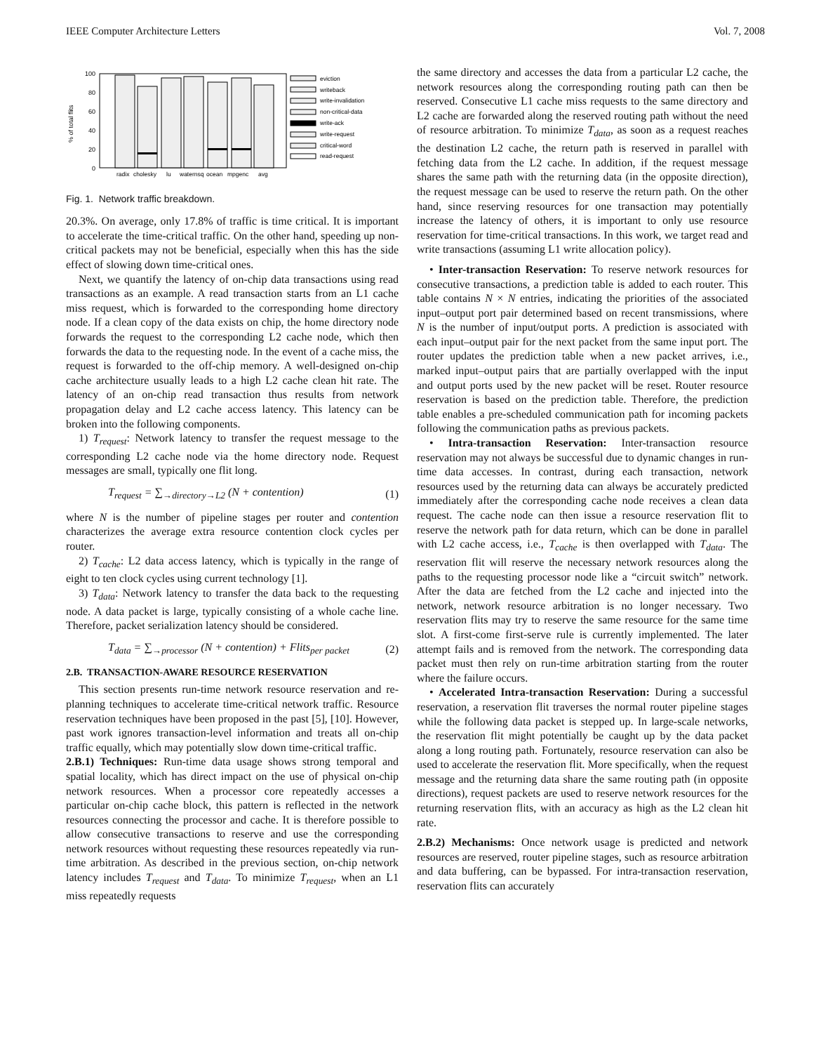IEEE Computer Architecture Letters Vol. 7, 2008
% of total flits
100
80
60
40
20
0
radix
cholesky
lu
waternsq
ocean
mpgenc
avg
eviction
writeback
write-invalidation
non-critical-data
write-ack
write-request
critical-word
read-request
Fig. 1. Network traffic breakdown.
20.3%. On average, only 17.8% of traffic is time critical. It is important to accelerate the time-critical traffic. On the other hand, speeding up non-critical packets may not be beneficial, especially when this has the side effect of slowing down time-critical ones.
Next, we quantify the latency of on-chip data transactions using read transactions as an example. A read transaction starts from an L1 cache miss request, which is forwarded to the corresponding home directory node. If a clean copy of the data exists on chip, the home directory node forwards the request to the corresponding L2 cache node, which then forwards the data to the requesting node. In the event of a cache miss, the request is forwarded to the off-chip memory. A well-designed on-chip cache architecture usually leads to a high L2 cache clean hit rate. The latency of an on-chip read transaction thus results from network propagation delay and L2 cache access latency. This latency can be broken into the following components.
1) T<sub>request</sub>: Network latency to transfer the request message to the corresponding L2 cache node via the home directory node. Request messages are small, typically one flit long.
T<sub>request</sub> = ∑<sub>→directory→L2</sub> (N + contention) (1)
where N is the number of pipeline stages per router and contention characterizes the average extra resource contention clock cycles per router.
2) T<sub>cache</sub>: L2 data access latency, which is typically in the range of eight to ten clock cycles using current technology [1].
3) T<sub>data</sub>: Network latency to transfer the data back to the requesting node. A data packet is large, typically consisting of a whole cache line. Therefore, packet serialization latency should be considered.
T<sub>data</sub> = ∑<sub>→processor</sub> (N + contention) + Flits<sub>per packet</sub> (2)
2.B. TRANSACTION-AWARE RESOURCE RESERVATION
This section presents run-time network resource reservation and re-planning techniques to accelerate time-critical network traffic. Resource reservation techniques have been proposed in the past [5], [10]. However, past work ignores transaction-level information and treats all on-chip traffic equally, which may potentially slow down time-critical traffic.
2.B.1) Techniques: Run-time data usage shows strong temporal and spatial locality, which has direct impact on the use of physical on-chip network resources. When a processor core repeatedly accesses a particular on-chip cache block, this pattern is reflected in the network resources connecting the processor and cache. It is therefore possible to allow consecutive transactions to reserve and use the corresponding network resources without requesting these resources repeatedly via run-time arbitration. As described in the previous section, on-chip network latency includes T<sub>request</sub> and T<sub>data</sub>. To minimize T<sub>request</sub>, when an L1 miss repeatedly requests
the same directory and accesses the data from a particular L2 cache, the network resources along the corresponding routing path can then be reserved. Consecutive L1 cache miss requests to the same directory and L2 cache are forwarded along the reserved routing path without the need of resource arbitration. To minimize T<sub>data</sub>, as soon as a request reaches the destination L2 cache, the return path is reserved in parallel with fetching data from the L2 cache. In addition, if the request message shares the same path with the returning data (in the opposite direction), the request message can be used to reserve the return path. On the other hand, since reserving resources for one transaction may potentially increase the latency of others, it is important to only use resource reservation for time-critical transactions. In this work, we target read and write transactions (assuming L1 write allocation policy).
• Inter-transaction Reservation: To reserve network resources for consecutive transactions, a prediction table is added to each router. This table contains N × N entries, indicating the priorities of the associated input–output port pair determined based on recent transmissions, where N is the number of input/output ports. A prediction is associated with each input–output pair for the next packet from the same input port. The router updates the prediction table when a new packet arrives, i.e., marked input–output pairs that are partially overlapped with the input and output ports used by the new packet will be reset. Router resource reservation is based on the prediction table. Therefore, the prediction table enables a pre-scheduled communication path for incoming packets following the communication paths as previous packets.
• Intra-transaction Reservation: Inter-transaction resource reservation may not always be successful due to dynamic changes in run-time data accesses. In contrast, during each transaction, network resources used by the returning data can always be accurately predicted immediately after the corresponding cache node receives a clean data request. The cache node can then issue a resource reservation flit to reserve the network path for data return, which can be done in parallel with L2 cache access, i.e., T<sub>cache</sub> is then overlapped with T<sub>data</sub>. The reservation flit will reserve the necessary network resources along the paths to the requesting processor node like a “circuit switch” network. After the data are fetched from the L2 cache and injected into the network, network resource arbitration is no longer necessary. Two reservation flits may try to reserve the same resource for the same time slot. A first-come first-serve rule is currently implemented. The later attempt fails and is removed from the network. The corresponding data packet must then rely on run-time arbitration starting from the router where the failure occurs.
• Accelerated Intra-transaction Reservation: During a successful reservation, a reservation flit traverses the normal router pipeline stages while the following data packet is stepped up. In large-scale networks, the reservation flit might potentially be caught up by the data packet along a long routing path. Fortunately, resource reservation can also be used to accelerate the reservation flit. More specifically, when the request message and the returning data share the same routing path (in opposite directions), request packets are used to reserve network resources for the returning reservation flits, with an accuracy as high as the L2 clean hit rate.
2.B.2) Mechanisms: Once network usage is predicted and network resources are reserved, router pipeline stages, such as resource arbitration and data buffering, can be bypassed. For intra-transaction reservation, reservation flits can accurately